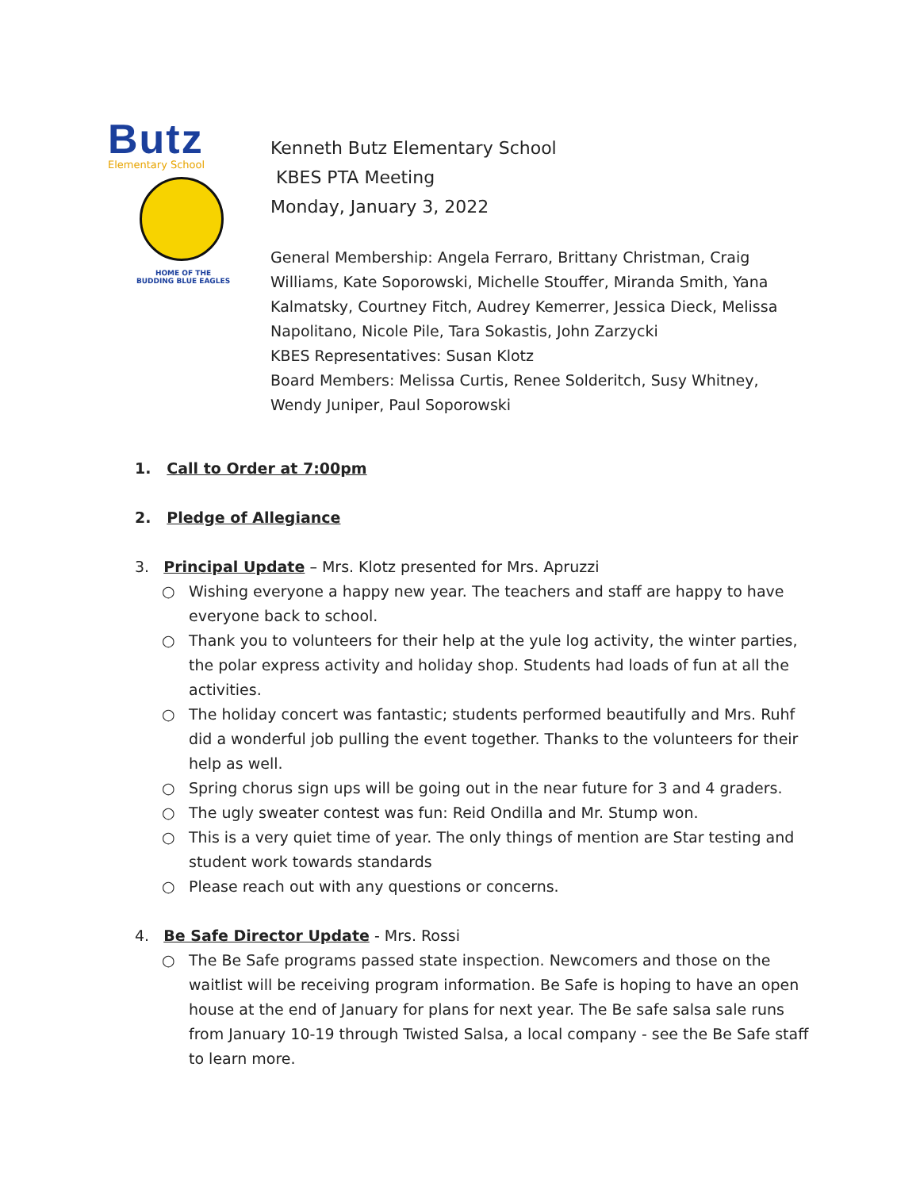Butz
Elementary School
HOME OF THE
BUDDING BLUE EAGLES
Kenneth Butz Elementary School
KBES PTA Meeting
Monday, January 3, 2022
General Membership: Angela Ferraro, Brittany Christman, Craig Williams, Kate Soporowski, Michelle Stouffer, Miranda Smith, Yana Kalmatsky, Courtney Fitch, Audrey Kemerrer, Jessica Dieck, Melissa Napolitano, Nicole Pile, Tara Sokastis, John Zarzycki
KBES Representatives: Susan Klotz
Board Members: Melissa Curtis, Renee Solderitch, Susy Whitney, Wendy Juniper, Paul Soporowski
1. Call to Order at 7:00pm
2. Pledge of Allegiance
3. Principal Update – Mrs. Klotz presented for Mrs. Apruzzi
○ Wishing everyone a happy new year. The teachers and staff are happy to have everyone back to school.
○ Thank you to volunteers for their help at the yule log activity, the winter parties, the polar express activity and holiday shop. Students had loads of fun at all the activities.
○ The holiday concert was fantastic; students performed beautifully and Mrs. Ruhf did a wonderful job pulling the event together. Thanks to the volunteers for their help as well.
○ Spring chorus sign ups will be going out in the near future for 3 and 4 graders.
○ The ugly sweater contest was fun: Reid Ondilla and Mr. Stump won.
○ This is a very quiet time of year. The only things of mention are Star testing and student work towards standards
○ Please reach out with any questions or concerns.
4. Be Safe Director Update - Mrs. Rossi
○ The Be Safe programs passed state inspection. Newcomers and those on the waitlist will be receiving program information. Be Safe is hoping to have an open house at the end of January for plans for next year. The Be safe salsa sale runs from January 10-19 through Twisted Salsa, a local company - see the Be Safe staff to learn more.